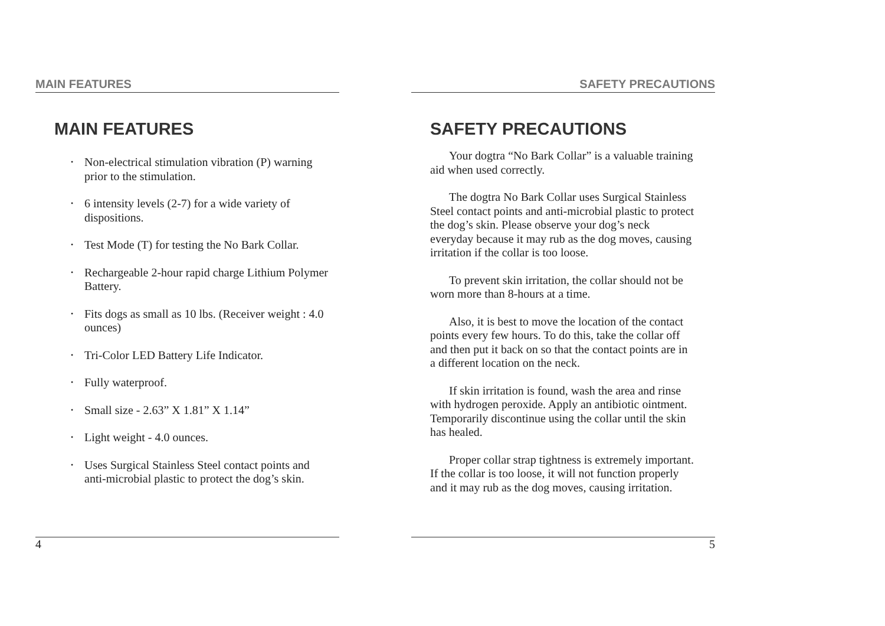MAIN FEATURES
MAIN FEATURES
• Non-electrical stimulation vibration (P) warning prior to the stimulation.
• 6 intensity levels (2-7) for a wide variety of dispositions.
• Test Mode (T) for testing the No Bark Collar.
• Rechargeable 2-hour rapid charge Lithium Polymer Battery.
• Fits dogs as small as 10 lbs. (Receiver weight : 4.0 ounces)
• Tri-Color LED Battery Life Indicator.
• Fully waterproof.
• Small size - 2.63” X 1.81” X 1.14”
• Light weight - 4.0 ounces.
• Uses Surgical Stainless Steel contact points and anti-microbial plastic to protect the dog’s skin.
4
SAFETY PRECAUTIONS
SAFETY PRECAUTIONS
Your dogtra “No Bark Collar” is a valuable training aid when used correctly.
The dogtra No Bark Collar uses Surgical Stainless Steel contact points and anti-microbial plastic to protect the dog’s skin. Please observe your dog’s neck everyday because it may rub as the dog moves, causing irritation if the collar is too loose.
To prevent skin irritation, the collar should not be worn more than 8-hours at a time.
Also, it is best to move the location of the contact points every few hours. To do this, take the collar off and then put it back on so that the contact points are in a different location on the neck.
If skin irritation is found, wash the area and rinse with hydrogen peroxide. Apply an antibiotic ointment. Temporarily discontinue using the collar until the skin has healed.
Proper collar strap tightness is extremely important. If the collar is too loose, it will not function properly and it may rub as the dog moves, causing irritation.
5